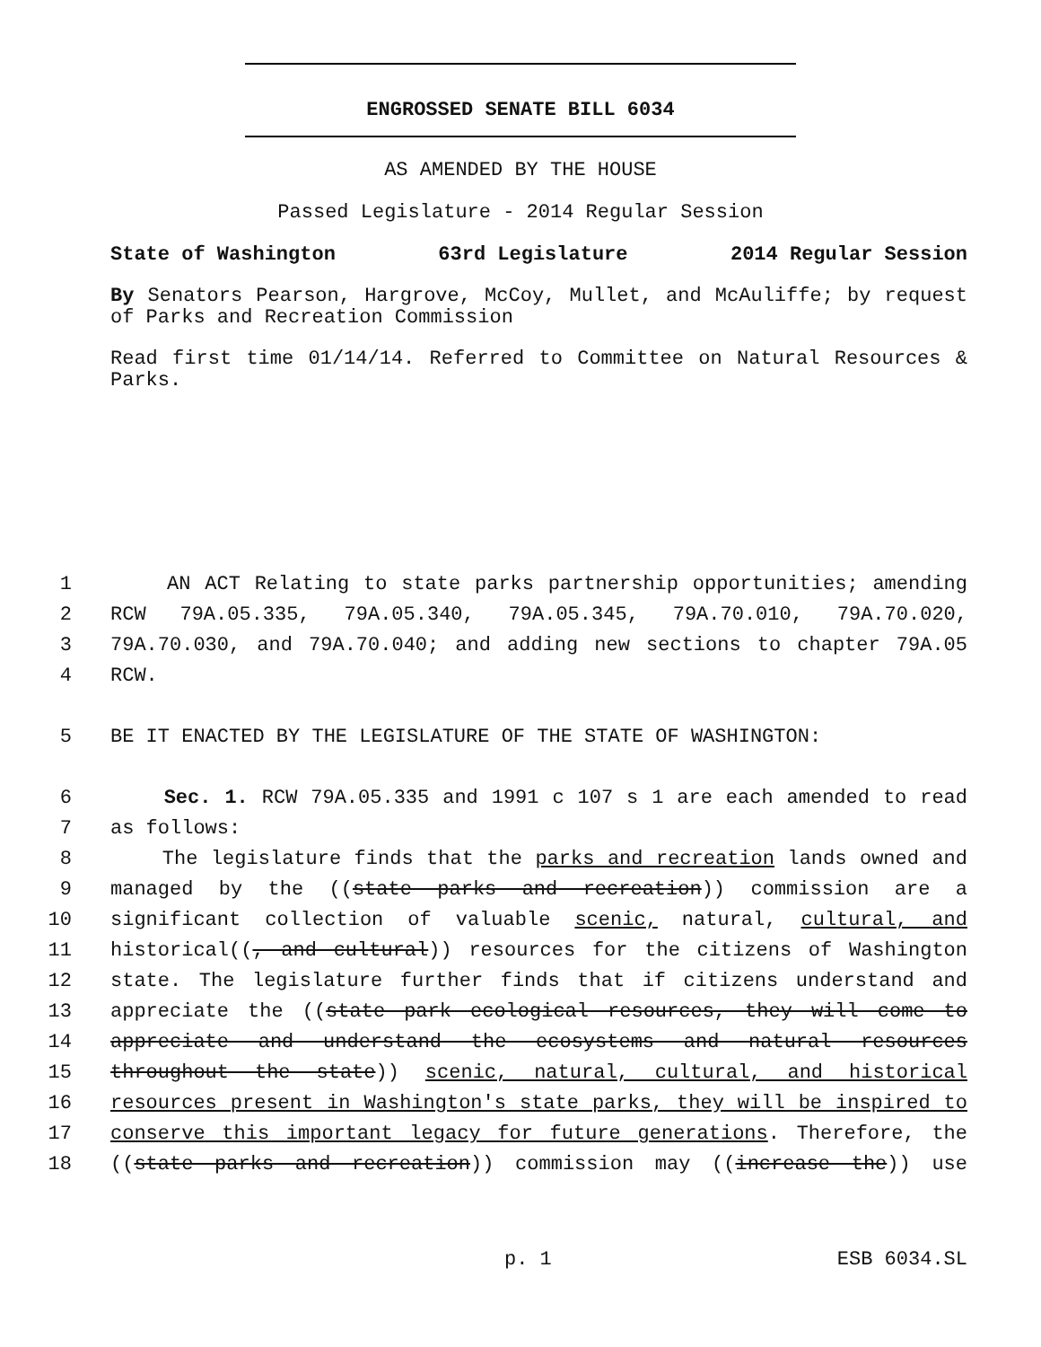ENGROSSED SENATE BILL 6034
AS AMENDED BY THE HOUSE
Passed Legislature - 2014 Regular Session
State of Washington 63rd Legislature 2014 Regular Session
By Senators Pearson, Hargrove, McCoy, Mullet, and McAuliffe; by request of Parks and Recreation Commission
Read first time 01/14/14. Referred to Committee on Natural Resources & Parks.
1 AN ACT Relating to state parks partnership opportunities; amending
2 RCW 79A.05.335, 79A.05.340, 79A.05.345, 79A.70.010, 79A.70.020,
3 79A.70.030, and 79A.70.040; and adding new sections to chapter 79A.05
4 RCW.
5 BE IT ENACTED BY THE LEGISLATURE OF THE STATE OF WASHINGTON:
6 Sec. 1. RCW 79A.05.335 and 1991 c 107 s 1 are each amended to read
7 as follows:
8 The legislature finds that the parks and recreation lands owned and
9 managed by the ((state parks and recreation)) commission are a
10 significant collection of valuable scenic, natural, cultural, and
11 historical((, and cultural)) resources for the citizens of Washington
12 state. The legislature further finds that if citizens understand and
13 appreciate the ((state park ecological resources, they will come to
14 appreciate and understand the ecosystems and natural resources
15 throughout the state)) scenic, natural, cultural, and historical
16 resources present in Washington's state parks, they will be inspired to
17 conserve this important legacy for future generations. Therefore, the
18 ((state parks and recreation)) commission may ((increase the)) use
p. 1 ESB 6034.SL